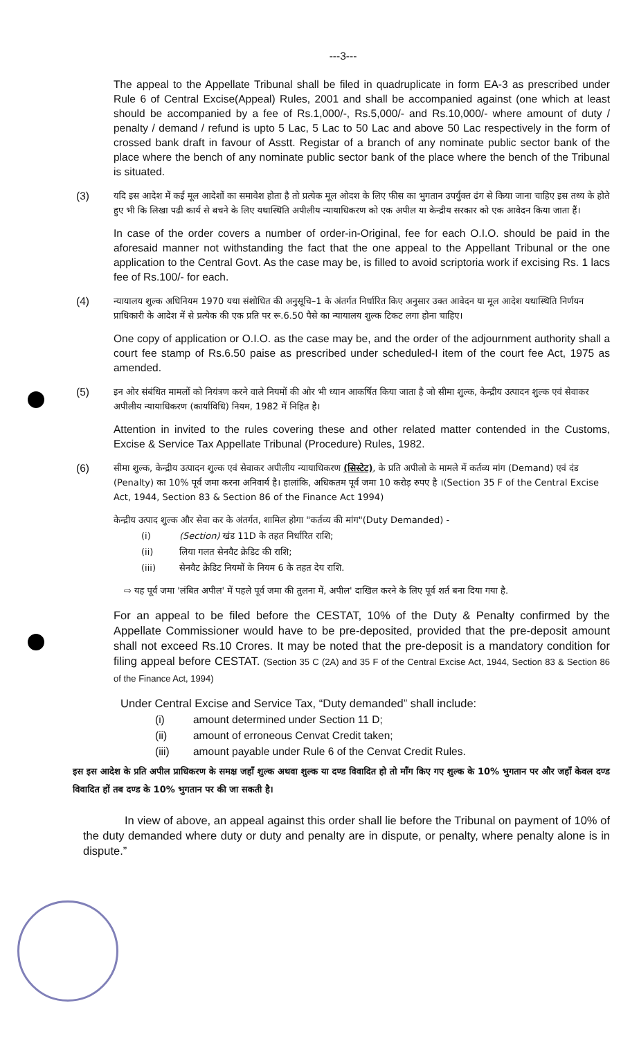---3---
The appeal to the Appellate Tribunal shall be filed in quadruplicate in form EA-3 as prescribed under Rule 6 of Central Excise(Appeal) Rules, 2001 and shall be accompanied against (one which at least should be accompanied by a fee of Rs.1,000/-, Rs.5,000/- and Rs.10,000/- where amount of duty / penalty / demand / refund is upto 5 Lac, 5 Lac to 50 Lac and above 50 Lac respectively in the form of crossed bank draft in favour of Asstt. Registar of a branch of any nominate public sector bank of the place where the bench of any nominate public sector bank of the place where the bench of the Tribunal is situated.
(3)
यदि इस आदेश में कई मूल आदेशों का समावेश होता है तो प्रत्येक मूल ओदश के लिए फीस का भुगतान उपर्युक्त ढंग से किया जाना चाहिए इस तथ्य के होते हुए भी कि लिखा पढी कार्य से बचने के लिए यथास्थिति अपीलीय न्यायाधिकरण को एक अपील या केन्द्रीय सरकार को एक आवेदन किया जाता हैं।
In case of the order covers a number of order-in-Original, fee for each O.I.O. should be paid in the aforesaid manner not withstanding the fact that the one appeal to the Appellant Tribunal or the one application to the Central Govt. As the case may be, is filled to avoid scriptoria work if excising Rs. 1 lacs fee of Rs.100/- for each.
(4)
न्यायालय शुल्क अधिनियम 1970 यथा संशोधित की अनुसूचि–1 के अंतर्गत निर्धारित किए अनुसार उक्त आवेदन या मूल आदेश यथास्थिति निर्णयन प्राधिकारी के आदेश में से प्रत्येक की एक प्रति पर रू.6.50 पैसे का न्यायालय शुल्क टिकट लगा होना चाहिए।
One copy of application or O.I.O. as the case may be, and the order of the adjournment authority shall a court fee stamp of Rs.6.50 paise as prescribed under scheduled-I item of the court fee Act, 1975 as amended.
(5)
इन ओर संबंधित मामलों को नियंत्रण करने वाले नियमों की ओर भी ध्यान आकर्षित किया जाता है जो सीमा शुल्क, केन्द्रीय उत्पादन शुल्क एवं सेवाकर अपीलीय न्यायाधिकरण (कार्याविधि) नियम, 1982 में निहित है।
Attention in invited to the rules covering these and other related matter contended in the Customs, Excise & Service Tax Appellate Tribunal (Procedure) Rules, 1982.
(6)
सीमा शुल्क, केन्द्रीय उत्पादन शुल्क एवं सेवाकर अपीलीय न्यायाधिकरण (सिस्टेट), के प्रति अपीलो के मामले में कर्तव्य मांग (Demand) एवं दंड (Penalty) का 10% पूर्व जमा करना अनिवार्य है। हालांकि, अधिकतम पूर्व जमा 10 करोड़ रुपए है ।(Section 35 F of the Central Excise Act, 1944, Section 83 & Section 86 of the Finance Act 1994)
केन्द्रीय उत्पाद शुल्क और सेवा कर के अंतर्गत, शामिल होगा "कर्तव्य की मांग"(Duty Demanded) -
(i) (Section) खंड 11D के तहत निर्धारित राशि;
(ii) लिया गलत सेनवैट क्रेडिट की राशि;
(iii) सेनवैट क्रेडिट नियमों के नियम 6 के तहत देय राशि.
⇨ यह पूर्व जमा 'लंबित अपील' में पहले पूर्व जमा की तुलना में, अपील' दाखिल करने के लिए पूर्व शर्त बना दिया गया है.
For an appeal to be filed before the CESTAT, 10% of the Duty & Penalty confirmed by the Appellate Commissioner would have to be pre-deposited, provided that the pre-deposit amount shall not exceed Rs.10 Crores. It may be noted that the pre-deposit is a mandatory condition for filing appeal before CESTAT. (Section 35 C (2A) and 35 F of the Central Excise Act, 1944, Section 83 & Section 86 of the Finance Act, 1994)
Under Central Excise and Service Tax, “Duty demanded” shall include:
(i) amount determined under Section 11 D;
(ii) amount of erroneous Cenvat Credit taken;
(iii) amount payable under Rule 6 of the Cenvat Credit Rules.
इस इस आदेश के प्रति अपील प्राधिकरण के समक्ष जहाँ शुल्क अथवा शुल्क या दण्ड विवादित हो तो माँग किए गए शुल्क के 10% भुगतान पर और जहाँ केवल दण्ड विवादित हों तब दण्ड के 10% भुगतान पर की जा सकती है।
In view of above, an appeal against this order shall lie before the Tribunal on payment of 10% of the duty demanded where duty or duty and penalty are in dispute, or penalty, where penalty alone is in dispute.”